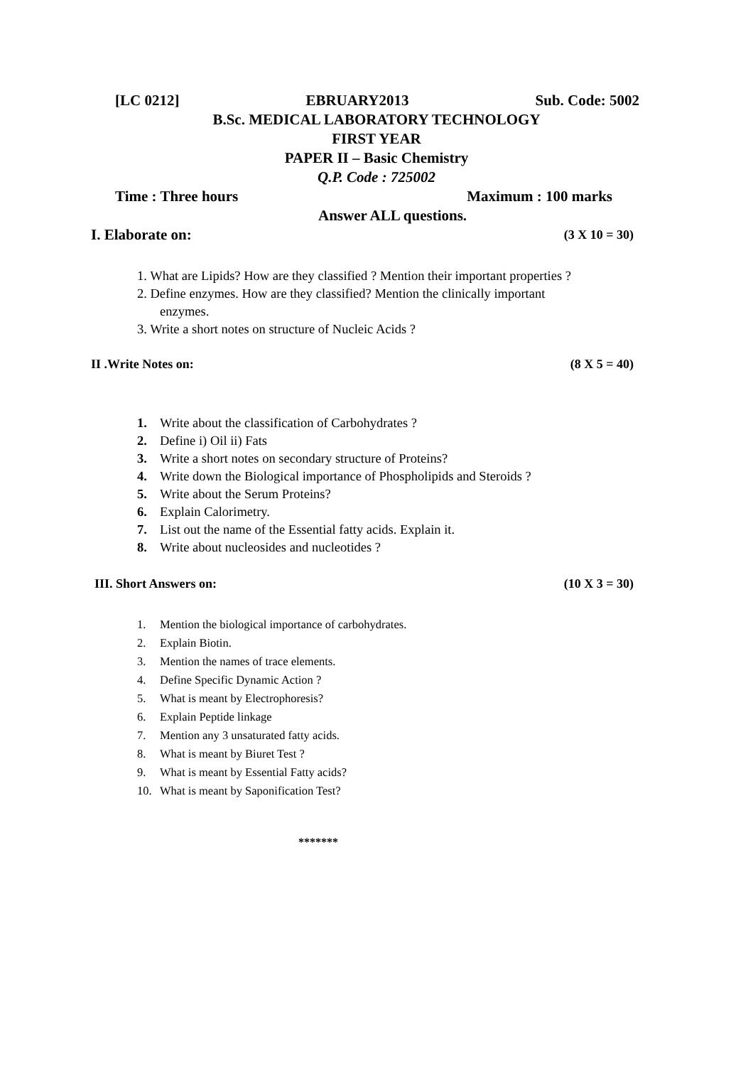[LC 0212] EBRUARY2013 Sub. Code: 5002
B.Sc. MEDICAL LABORATORY TECHNOLOGY
FIRST YEAR
PAPER II – Basic Chemistry
Q.P. Code : 725002
Time : Three hours Maximum : 100 marks
Answer ALL questions.
I. Elaborate on: (3 X 10 = 30)
1. What are Lipids? How are they classified ? Mention their important properties ?
2. Define enzymes. How are they classified? Mention the clinically important
enzymes.
3. Write a short notes on structure of Nucleic Acids ?
II .Write Notes on: (8 X 5 = 40)
1. Write about the classification of Carbohydrates ?
2. Define i) Oil ii) Fats
3. Write a short notes on secondary structure of Proteins?
4. Write down the Biological importance of Phospholipids and Steroids ?
5. Write about the Serum Proteins?
6. Explain Calorimetry.
7. List out the name of the Essential fatty acids. Explain it.
8. Write about nucleosides and nucleotides ?
III. Short Answers on: (10 X 3 = 30)
1. Mention the biological importance of carbohydrates.
2. Explain Biotin.
3. Mention the names of trace elements.
4. Define Specific Dynamic Action ?
5. What is meant by Electrophoresis?
6. Explain Peptide linkage
7. Mention any 3 unsaturated fatty acids.
8. What is meant by Biuret Test ?
9. What is meant by Essential Fatty acids?
10. What is meant by Saponification Test?
*******